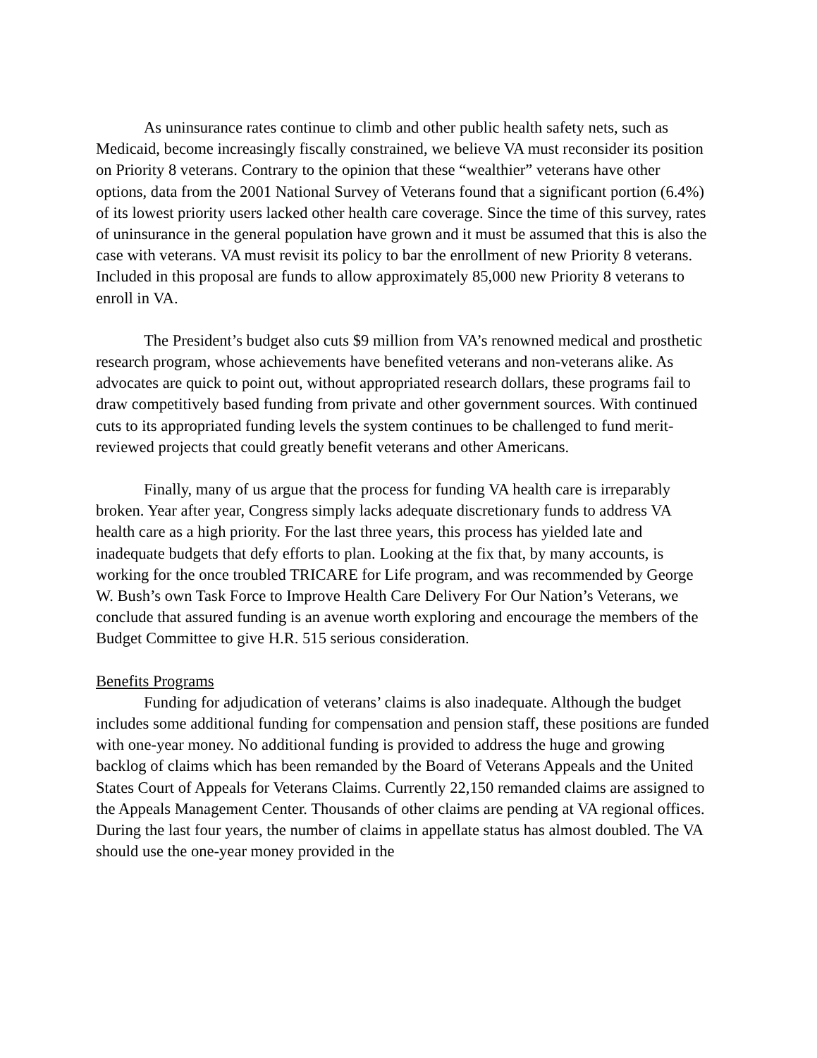As uninsurance rates continue to climb and other public health safety nets, such as Medicaid, become increasingly fiscally constrained, we believe VA must reconsider its position on Priority 8 veterans. Contrary to the opinion that these “wealthier” veterans have other options, data from the 2001 National Survey of Veterans found that a significant portion (6.4%) of its lowest priority users lacked other health care coverage. Since the time of this survey, rates of uninsurance in the general population have grown and it must be assumed that this is also the case with veterans. VA must revisit its policy to bar the enrollment of new Priority 8 veterans. Included in this proposal are funds to allow approximately 85,000 new Priority 8 veterans to enroll in VA.
The President’s budget also cuts $9 million from VA’s renowned medical and prosthetic research program, whose achievements have benefited veterans and non-veterans alike. As advocates are quick to point out, without appropriated research dollars, these programs fail to draw competitively based funding from private and other government sources. With continued cuts to its appropriated funding levels the system continues to be challenged to fund merit-reviewed projects that could greatly benefit veterans and other Americans.
Finally, many of us argue that the process for funding VA health care is irreparably broken. Year after year, Congress simply lacks adequate discretionary funds to address VA health care as a high priority. For the last three years, this process has yielded late and inadequate budgets that defy efforts to plan. Looking at the fix that, by many accounts, is working for the once troubled TRICARE for Life program, and was recommended by George W. Bush’s own Task Force to Improve Health Care Delivery For Our Nation’s Veterans, we conclude that assured funding is an avenue worth exploring and encourage the members of the Budget Committee to give H.R. 515 serious consideration.
Benefits Programs
Funding for adjudication of veterans’ claims is also inadequate. Although the budget includes some additional funding for compensation and pension staff, these positions are funded with one-year money. No additional funding is provided to address the huge and growing backlog of claims which has been remanded by the Board of Veterans Appeals and the United States Court of Appeals for Veterans Claims. Currently 22,150 remanded claims are assigned to the Appeals Management Center. Thousands of other claims are pending at VA regional offices. During the last four years, the number of claims in appellate status has almost doubled. The VA should use the one-year money provided in the